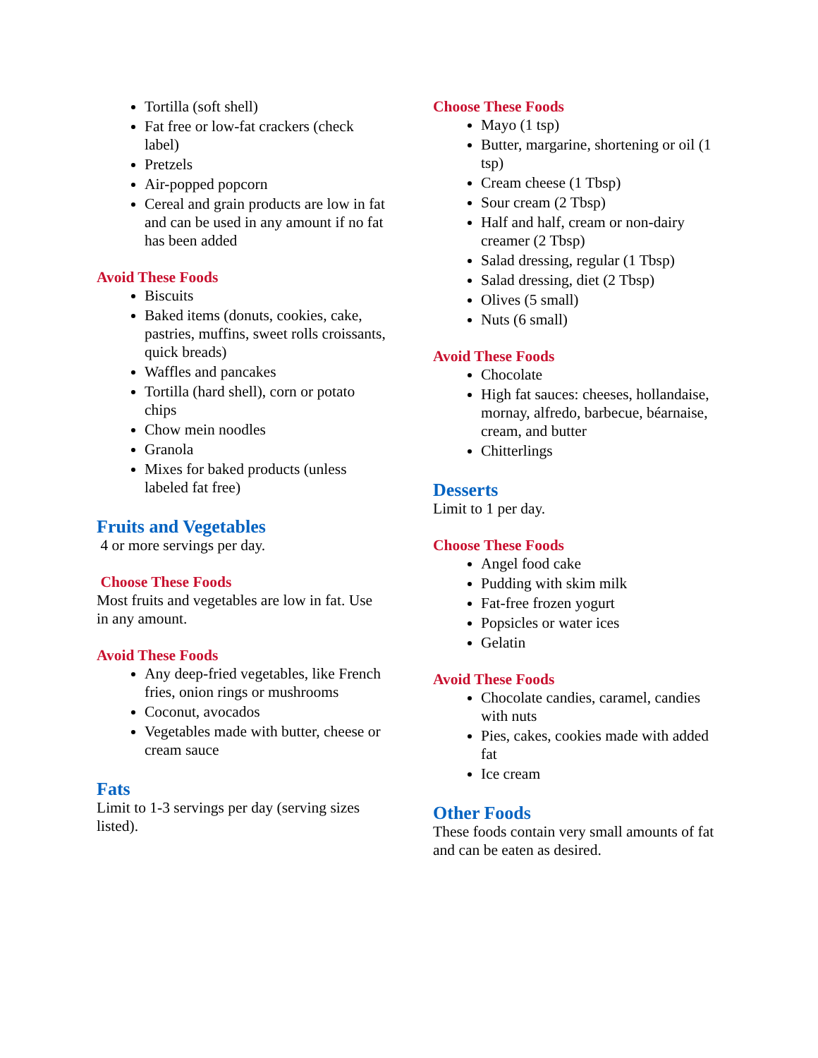Tortilla (soft shell)
Fat free or low-fat crackers (check label)
Pretzels
Air-popped popcorn
Cereal and grain products are low in fat and can be used in any amount if no fat has been added
Avoid These Foods
Biscuits
Baked items (donuts, cookies, cake, pastries, muffins, sweet rolls croissants, quick breads)
Waffles and pancakes
Tortilla (hard shell), corn or potato chips
Chow mein noodles
Granola
Mixes for baked products (unless labeled fat free)
Fruits and Vegetables
4 or more servings per day.
Choose These Foods
Most fruits and vegetables are low in fat. Use in any amount.
Avoid These Foods
Any deep-fried vegetables, like French fries, onion rings or mushrooms
Coconut, avocados
Vegetables made with butter, cheese or cream sauce
Fats
Limit to 1-3 servings per day (serving sizes listed).
Choose These Foods
Mayo (1 tsp)
Butter, margarine, shortening or oil (1 tsp)
Cream cheese (1 Tbsp)
Sour cream (2 Tbsp)
Half and half, cream or non-dairy creamer (2 Tbsp)
Salad dressing, regular (1 Tbsp)
Salad dressing, diet (2 Tbsp)
Olives (5 small)
Nuts (6 small)
Avoid These Foods
Chocolate
High fat sauces: cheeses, hollandaise, mornay, alfredo, barbecue, béarnaise, cream, and butter
Chitterlings
Desserts
Limit to 1 per day.
Choose These Foods
Angel food cake
Pudding with skim milk
Fat-free frozen yogurt
Popsicles or water ices
Gelatin
Avoid These Foods
Chocolate candies, caramel, candies with nuts
Pies, cakes, cookies made with added fat
Ice cream
Other Foods
These foods contain very small amounts of fat and can be eaten as desired.